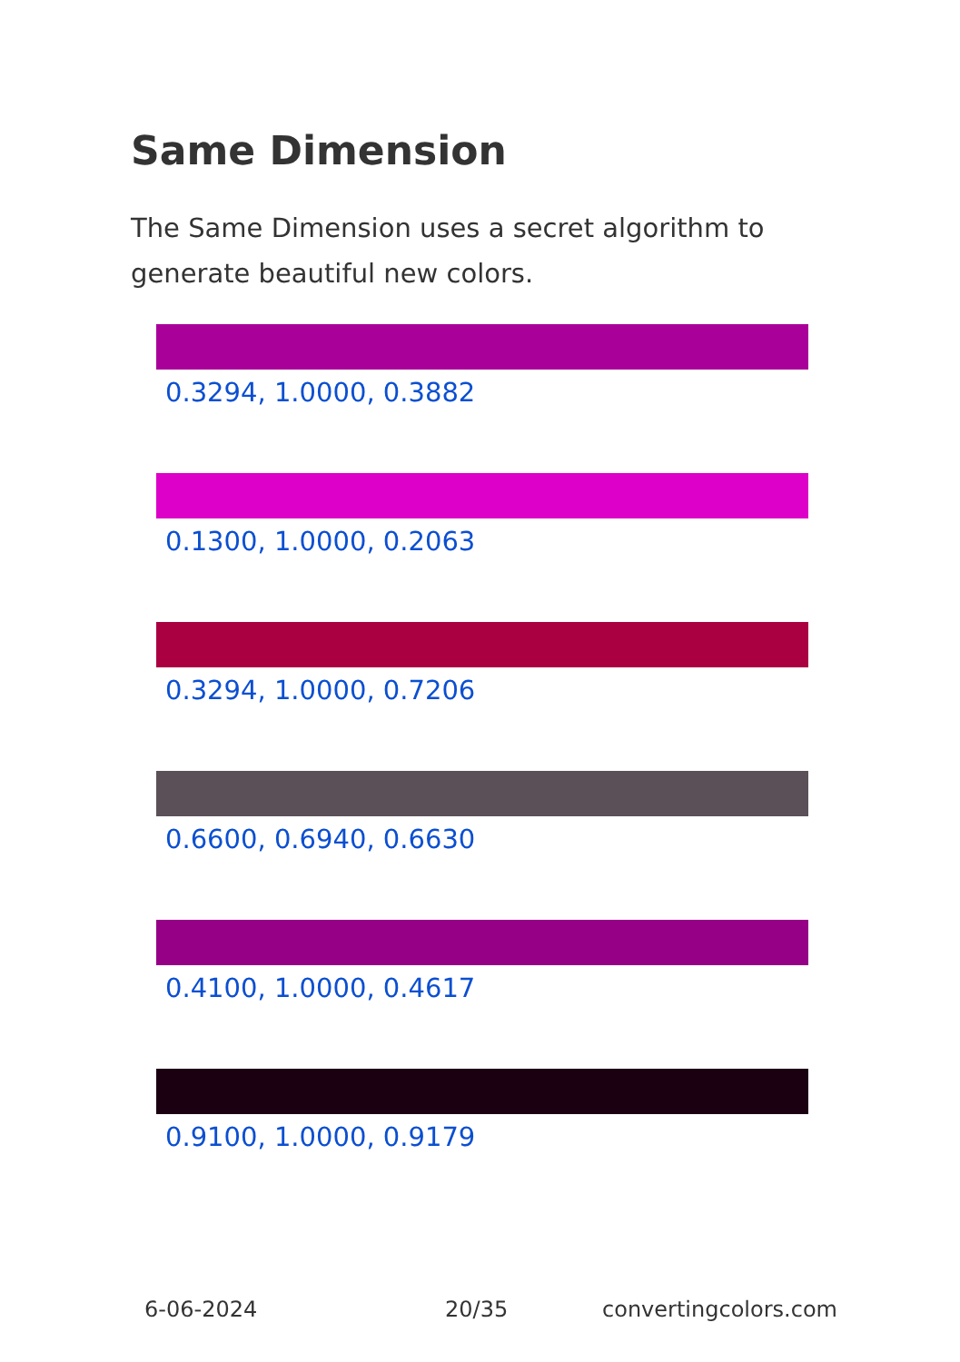Same Dimension
The Same Dimension uses a secret algorithm to generate beautiful new colors.
0.3294, 1.0000, 0.3882
0.1300, 1.0000, 0.2063
0.3294, 1.0000, 0.7206
0.6600, 0.6940, 0.6630
0.4100, 1.0000, 0.4617
0.9100, 1.0000, 0.9179
6-06-2024 20/35 convertingcolors.com